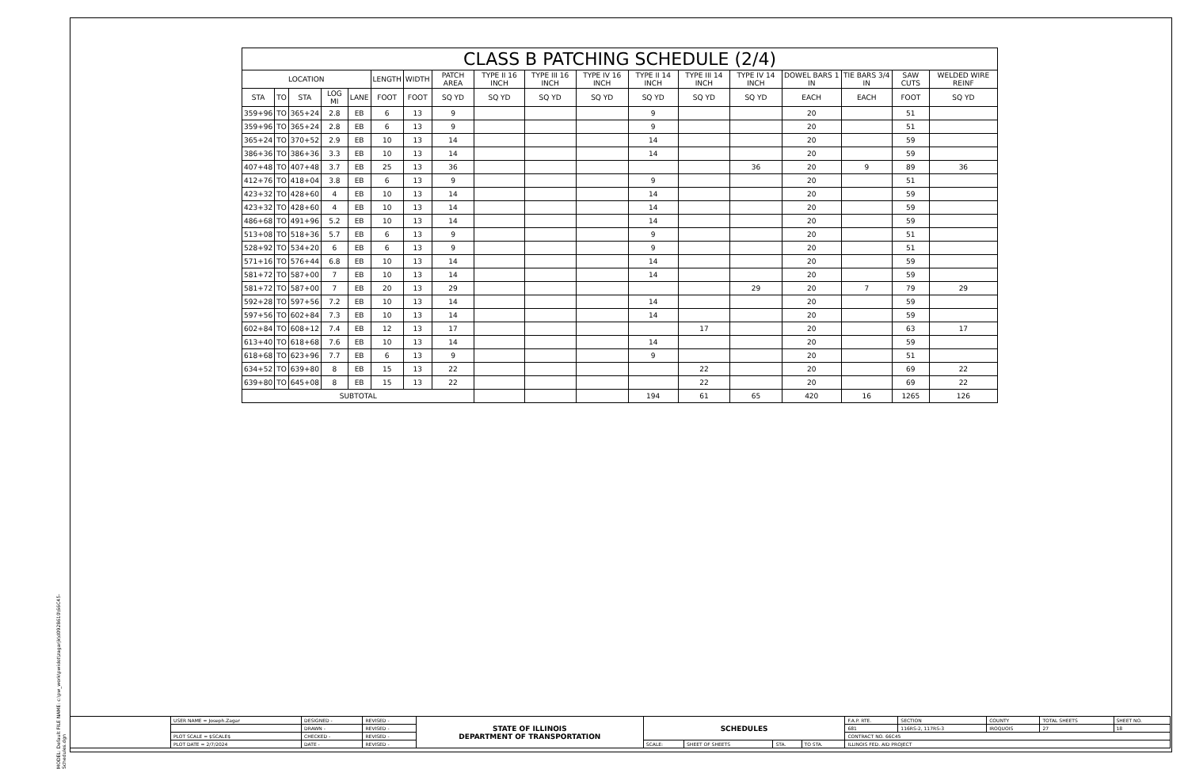| CLASS B PATCHING SCHEDULE (2/4) | | | | | | | | | | | | | | | | | |
| --- | --- | --- | --- | --- | --- | --- | --- | --- | --- | --- | --- | --- | --- | --- | --- | --- | --- |
| LOCATION | | | | | LENGTH | WIDTH | PATCH AREA | TYPE II 16 INCH | TYPE III 16 INCH | TYPE IV 16 INCH | TYPE II 14 INCH | TYPE III 14 INCH | TYPE IV 14 INCH | DOWEL BARS 1 IN | TIE BARS 3/4 IN | SAW CUTS | WELDED WIRE REINF |
| STA | TO | STA | LOG MI | LANE | FOOT | FOOT | SQ YD | SQ YD | SQ YD | SQ YD | SQ YD | SQ YD | SQ YD | EACH | EACH | FOOT | SQ YD |
| 359+96 | TO | 365+24 | 2.8 | EB | 6 | 13 | 9 | | | | 9 | | | 20 | | 51 | |
| 359+96 | TO | 365+24 | 2.8 | EB | 6 | 13 | 9 | | | | 9 | | | 20 | | 51 | |
| 365+24 | TO | 370+52 | 2.9 | EB | 10 | 13 | 14 | | | | 14 | | | 20 | | 59 | |
| 386+36 | TO | 386+36 | 3.3 | EB | 10 | 13 | 14 | | | | 14 | | | 20 | | 59 | |
| 407+48 | TO | 407+48 | 3.7 | EB | 25 | 13 | 36 | | | | | | 36 | 20 | 9 | 89 | 36 |
| 412+76 | TO | 418+04 | 3.8 | EB | 6 | 13 | 9 | | | | 9 | | | 20 | | 51 | |
| 423+32 | TO | 428+60 | 4 | EB | 10 | 13 | 14 | | | | 14 | | | 20 | | 59 | |
| 423+32 | TO | 428+60 | 4 | EB | 10 | 13 | 14 | | | | 14 | | | 20 | | 59 | |
| 486+68 | TO | 491+96 | 5.2 | EB | 10 | 13 | 14 | | | | 14 | | | 20 | | 59 | |
| 513+08 | TO | 518+36 | 5.7 | EB | 6 | 13 | 9 | | | | 9 | | | 20 | | 51 | |
| 528+92 | TO | 534+20 | 6 | EB | 6 | 13 | 9 | | | | 9 | | | 20 | | 51 | |
| 571+16 | TO | 576+44 | 6.8 | EB | 10 | 13 | 14 | | | | 14 | | | 20 | | 59 | |
| 581+72 | TO | 587+00 | 7 | EB | 10 | 13 | 14 | | | | 14 | | | 20 | | 59 | |
| 581+72 | TO | 587+00 | 7 | EB | 20 | 13 | 29 | | | | | | 29 | 20 | 7 | 79 | 29 |
| 592+28 | TO | 597+56 | 7.2 | EB | 10 | 13 | 14 | | | | 14 | | | 20 | | 59 | |
| 597+56 | TO | 602+84 | 7.3 | EB | 10 | 13 | 14 | | | | 14 | | | 20 | | 59 | |
| 602+84 | TO | 608+12 | 7.4 | EB | 12 | 13 | 17 | | | | | 17 | | 20 | | 63 | 17 |
| 613+40 | TO | 618+68 | 7.6 | EB | 10 | 13 | 14 | | | | 14 | | | 20 | | 59 | |
| 618+68 | TO | 623+96 | 7.7 | EB | 6 | 13 | 9 | | | | 9 | | | 20 | | 51 | |
| 634+52 | TO | 639+80 | 8 | EB | 15 | 13 | 22 | | | | | 22 | | 20 | | 69 | 22 |
| 639+80 | TO | 645+08 | 8 | EB | 15 | 13 | 22 | | | | | 22 | | 20 | | 69 | 22 |
| SUBTOTAL | | | | | | | | | | | 194 | 61 | 65 | 420 | 16 | 1265 | 126 |
MODEL: Default FILE NAME: c:\pw_work\pwidot\zagarjk\d0928610\66C45-Schedules.dgn
| | USER NAME = Joseph.Zagar | DESIGNED - | REVISED - | STATE OF ILLINOIS DEPARTMENT OF TRANSPORTATION | SCHEDULES | | | | F.A.P. RTE. | SECTION | COUNTY | TOTAL SHEETS | SHEET NO. |
| | | DRAWN - | REVISED - | | | | | | 681 | 116RS-2, 117RS-3 | IROQUOIS | 27 | 18 |
| | PLOT SCALE = $SCALE$ | CHECKED - | REVISED - | | | | | | CONTRACT NO. 66C45 | | | | |
| | PLOT DATE = 2/7/2024 | DATE - | REVISED - | | SCALE: | SHEET OF SHEETS | STA. | TO STA. | ILLINOIS FED. AID PROJECT | | | | |